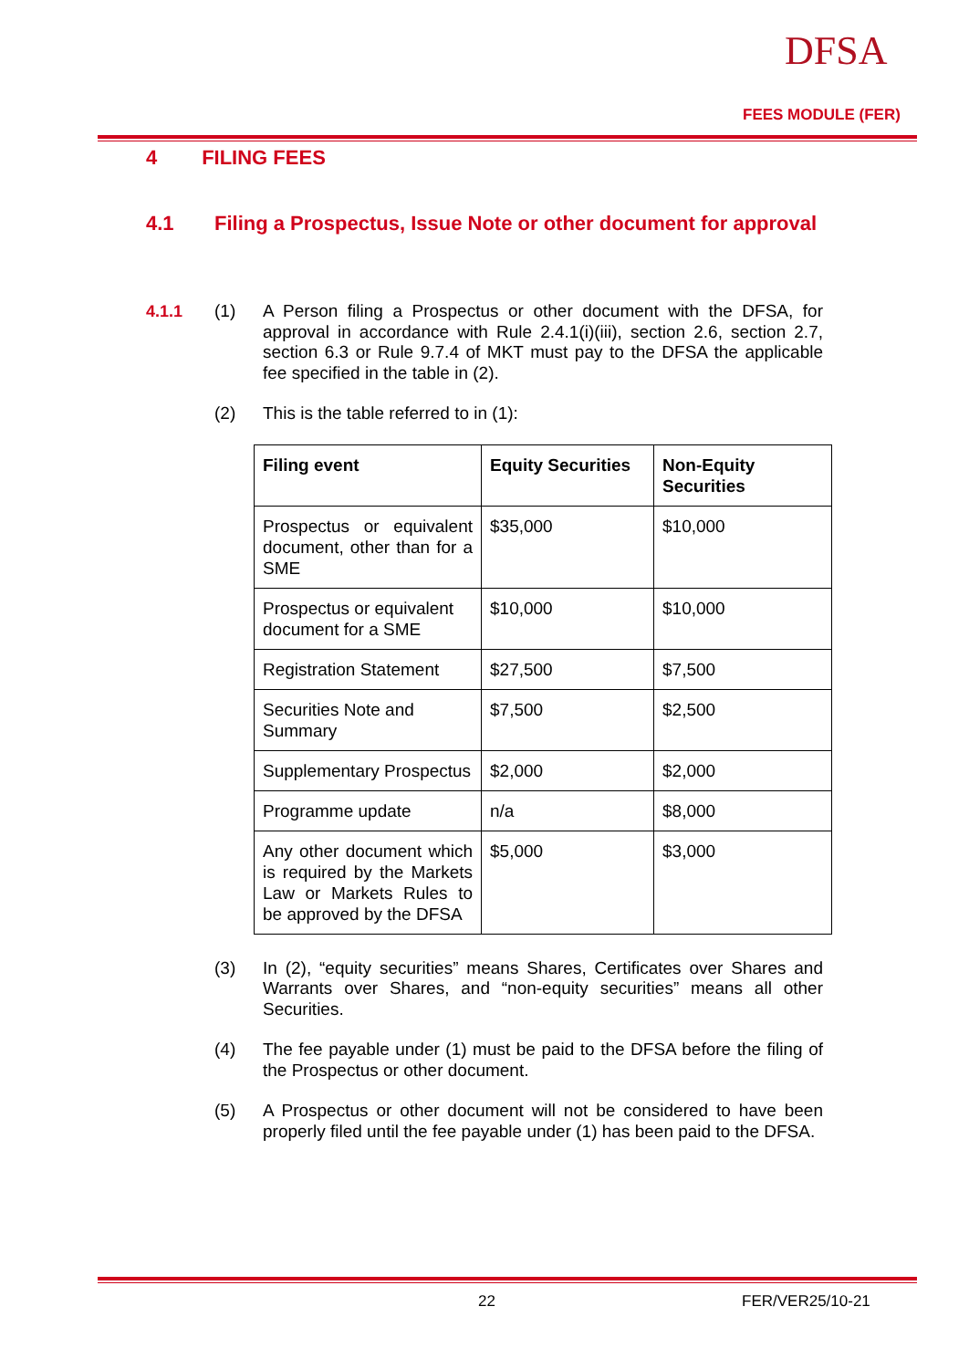DFSA
FEES MODULE (FER)
4 FILING FEES
4.1 Filing a Prospectus, Issue Note or other document for approval
4.1.1 (1) A Person filing a Prospectus or other document with the DFSA, for approval in accordance with Rule 2.4.1(i)(iii), section 2.6, section 2.7, section 6.3 or Rule 9.7.4 of MKT must pay to the DFSA the applicable fee specified in the table in (2).
(2) This is the table referred to in (1):
| Filing event | Equity Securities | Non-Equity Securities |
| --- | --- | --- |
| Prospectus or equivalent document, other than for a SME | $35,000 | $10,000 |
| Prospectus or equivalent document for a SME | $10,000 | $10,000 |
| Registration Statement | $27,500 | $7,500 |
| Securities Note and Summary | $7,500 | $2,500 |
| Supplementary Prospectus | $2,000 | $2,000 |
| Programme update | n/a | $8,000 |
| Any other document which is required by the Markets Law or Markets Rules to be approved by the DFSA | $5,000 | $3,000 |
(3) In (2), “equity securities” means Shares, Certificates over Shares and Warrants over Shares, and “non-equity securities” means all other Securities.
(4) The fee payable under (1) must be paid to the DFSA before the filing of the Prospectus or other document.
(5) A Prospectus or other document will not be considered to have been properly filed until the fee payable under (1) has been paid to the DFSA.
22 FER/VER25/10-21